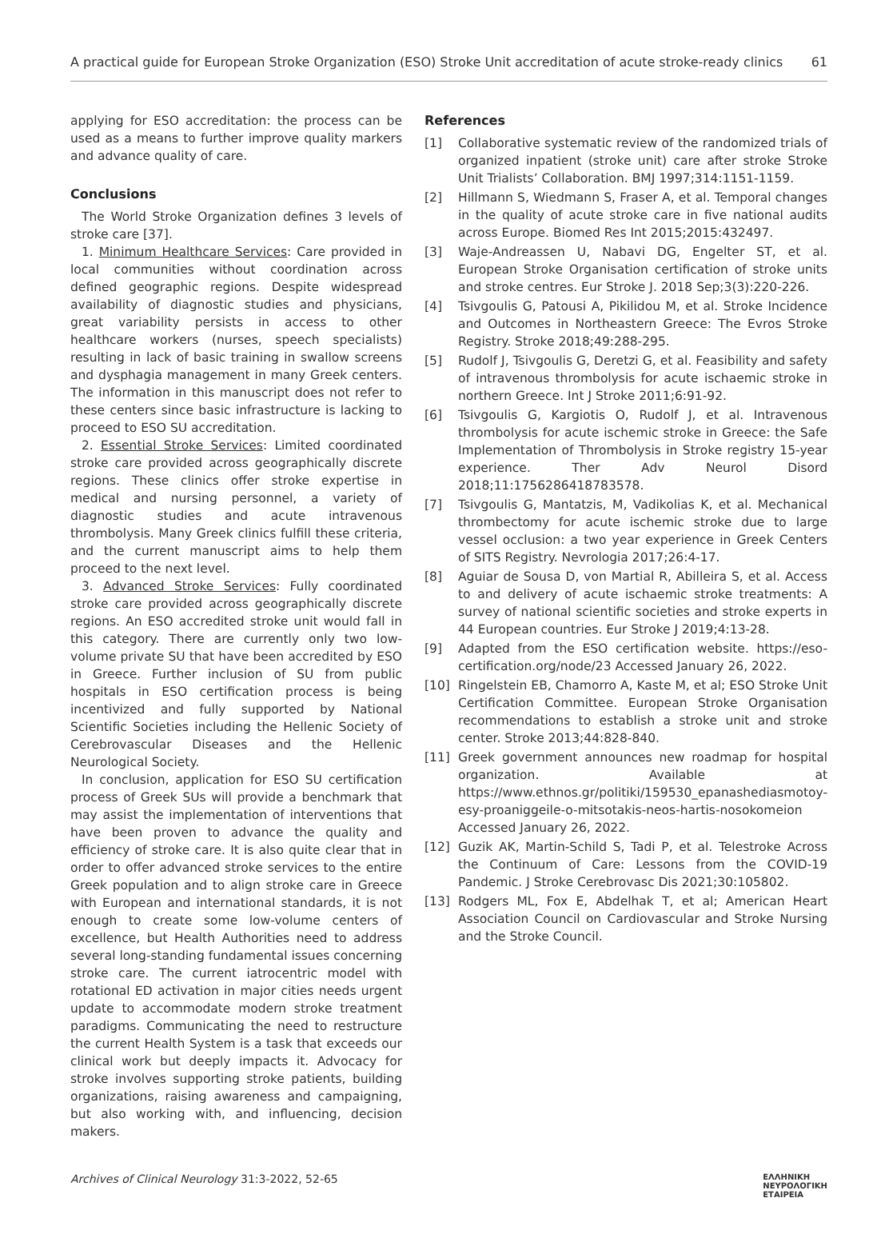A practical guide for European Stroke Organization (ESO) Stroke Unit accreditation of acute stroke-ready clinics 61
applying for ESO accreditation: the process can be used as a means to further improve quality markers and advance quality of care.
Conclusions
The World Stroke Organization defines 3 levels of stroke care [37].
1. Minimum Healthcare Services: Care provided in local communities without coordination across defined geographic regions. Despite widespread availability of diagnostic studies and physicians, great variability persists in access to other healthcare workers (nurses, speech specialists) resulting in lack of basic training in swallow screens and dysphagia management in many Greek centers. The information in this manuscript does not refer to these centers since basic infrastructure is lacking to proceed to ESO SU accreditation.
2. Essential Stroke Services: Limited coordinated stroke care provided across geographically discrete regions. These clinics offer stroke expertise in medical and nursing personnel, a variety of diagnostic studies and acute intravenous thrombolysis. Many Greek clinics fulfill these criteria, and the current manuscript aims to help them proceed to the next level.
3. Advanced Stroke Services: Fully coordinated stroke care provided across geographically discrete regions. An ESO accredited stroke unit would fall in this category. There are currently only two low-volume private SU that have been accredited by ESO in Greece. Further inclusion of SU from public hospitals in ESO certification process is being incentivized and fully supported by National Scientific Societies including the Hellenic Society of Cerebrovascular Diseases and the Hellenic Neurological Society.
In conclusion, application for ESO SU certification process of Greek SUs will provide a benchmark that may assist the implementation of interventions that have been proven to advance the quality and efficiency of stroke care. It is also quite clear that in order to offer advanced stroke services to the entire Greek population and to align stroke care in Greece with European and international standards, it is not enough to create some low-volume centers of excellence, but Health Authorities need to address several long-standing fundamental issues concerning stroke care. The current iatrocentric model with rotational ED activation in major cities needs urgent update to accommodate modern stroke treatment paradigms. Communicating the need to restructure the current Health System is a task that exceeds our clinical work but deeply impacts it. Advocacy for stroke involves supporting stroke patients, building organizations, raising awareness and campaigning, but also working with, and influencing, decision makers.
References
[1] Collaborative systematic review of the randomized trials of organized inpatient (stroke unit) care after stroke Stroke Unit Trialists’ Collaboration. BMJ 1997;314:1151-1159.
[2] Hillmann S, Wiedmann S, Fraser A, et al. Temporal changes in the quality of acute stroke care in five national audits across Europe. Biomed Res Int 2015;2015:432497.
[3] Waje-Andreassen U, Nabavi DG, Engelter ST, et al. European Stroke Organisation certification of stroke units and stroke centres. Eur Stroke J. 2018 Sep;3(3):220-226.
[4] Tsivgoulis G, Patousi A, Pikilidou M, et al. Stroke Incidence and Outcomes in Northeastern Greece: The Evros Stroke Registry. Stroke 2018;49:288-295.
[5] Rudolf J, Tsivgoulis G, Deretzi G, et al. Feasibility and safety of intravenous thrombolysis for acute ischaemic stroke in northern Greece. Int J Stroke 2011;6:91-92.
[6] Tsivgoulis G, Kargiotis O, Rudolf J, et al. Intravenous thrombolysis for acute ischemic stroke in Greece: the Safe Implementation of Thrombolysis in Stroke registry 15-year experience. Ther Adv Neurol Disord 2018;11:1756286418783578.
[7] Tsivgoulis G, Mantatzis, M, Vadikolias K, et al. Mechanical thrombectomy for acute ischemic stroke due to large vessel occlusion: a two year experience in Greek Centers of SITS Registry. Nevrologia 2017;26:4-17.
[8] Aguiar de Sousa D, von Martial R, Abilleira S, et al. Access to and delivery of acute ischaemic stroke treatments: A survey of national scientific societies and stroke experts in 44 European countries. Eur Stroke J 2019;4:13-28.
[9] Adapted from the ESO certification website. https://eso-certification.org/node/23 Accessed January 26, 2022.
[10] Ringelstein EB, Chamorro A, Kaste M, et al; ESO Stroke Unit Certification Committee. European Stroke Organisation recommendations to establish a stroke unit and stroke center. Stroke 2013;44:828-840.
[11] Greek government announces new roadmap for hospital organization. Available at https://www.ethnos.gr/politiki/159530_epanashediasmotoy-esy-proaniggeile-o-mitsotakis-neos-hartis-nosokomeion Accessed January 26, 2022.
[12] Guzik AK, Martin-Schild S, Tadi P, et al. Telestroke Across the Continuum of Care: Lessons from the COVID-19 Pandemic. J Stroke Cerebrovasc Dis 2021;30:105802.
[13] Rodgers ML, Fox E, Abdelhak T, et al; American Heart Association Council on Cardiovascular and Stroke Nursing and the Stroke Council.
Archives of Clinical Neurology 31:3-2022, 52-65 ΕΛΛΗΝΙΚΗ
ΝΕΥΡΟΛΟΓΙΚΗ
ΕΤΑΙΡΕΙΑ